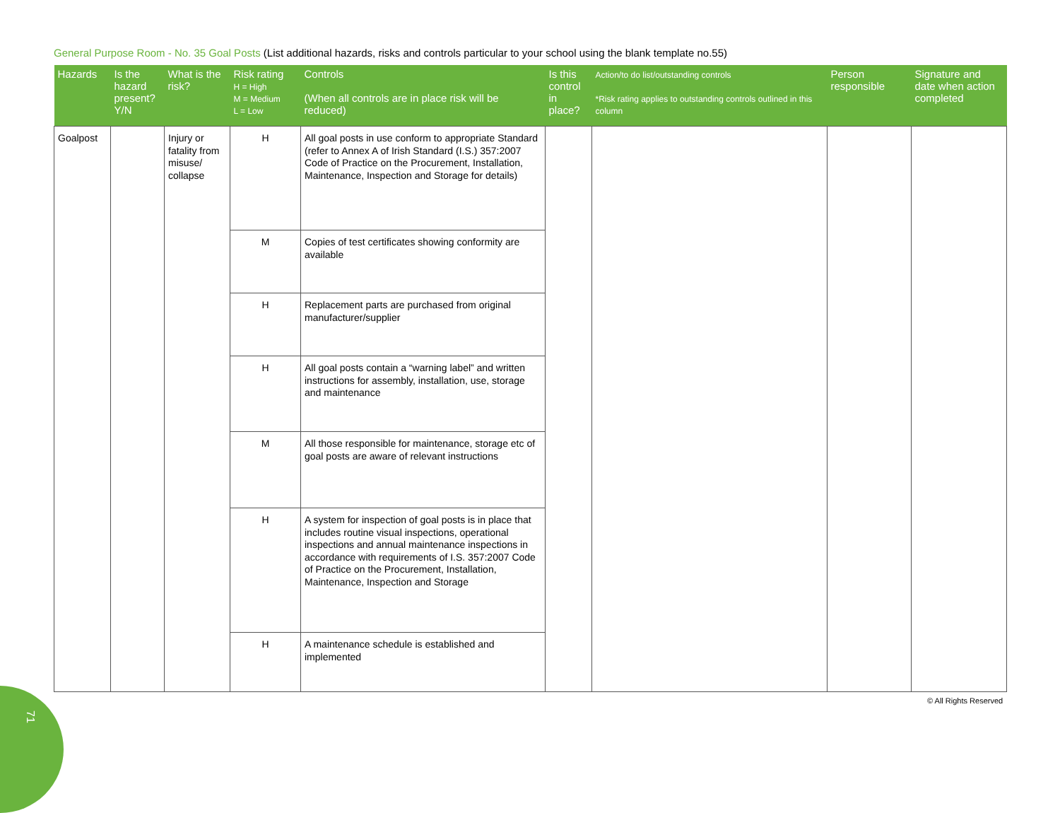General Purpose Room - No. 35 Goal Posts (List additional hazards, risks and controls particular to your school using the blank template no.55)
| Hazards | Is the hazard present? Y/N | What is the risk? | Risk rating H = High M = Medium L = Low | Controls (When all controls are in place risk will be reduced) | Is this control in place? | Action/to do list/outstanding controls *Risk rating applies to outstanding controls outlined in this column | Person responsible | Signature and date when action completed |
| --- | --- | --- | --- | --- | --- | --- | --- | --- |
| Goalpost | | Injury or fatality from misuse/ collapse | H | All goal posts in use conform to appropriate Standard (refer to Annex A of Irish Standard (I.S.) 357:2007 Code of Practice on the Procurement, Installation, Maintenance, Inspection and Storage for details) | | | | |
| | | | M | Copies of test certificates showing conformity are available | | | | |
| | | | H | Replacement parts are purchased from original manufacturer/supplier | | | | |
| | | | H | All goal posts contain a “warning label” and written instructions for assembly, installation, use, storage and maintenance | | | | |
| | | | M | All those responsible for maintenance, storage etc of goal posts are aware of relevant instructions | | | | |
| | | | H | A system for inspection of goal posts is in place that includes routine visual inspections, operational inspections and annual maintenance inspections in accordance with requirements of I.S. 357:2007 Code of Practice on the Procurement, Installation, Maintenance, Inspection and Storage | | | | |
| | | | H | A maintenance schedule is established and implemented | | | | |
© All Rights Reserved
71